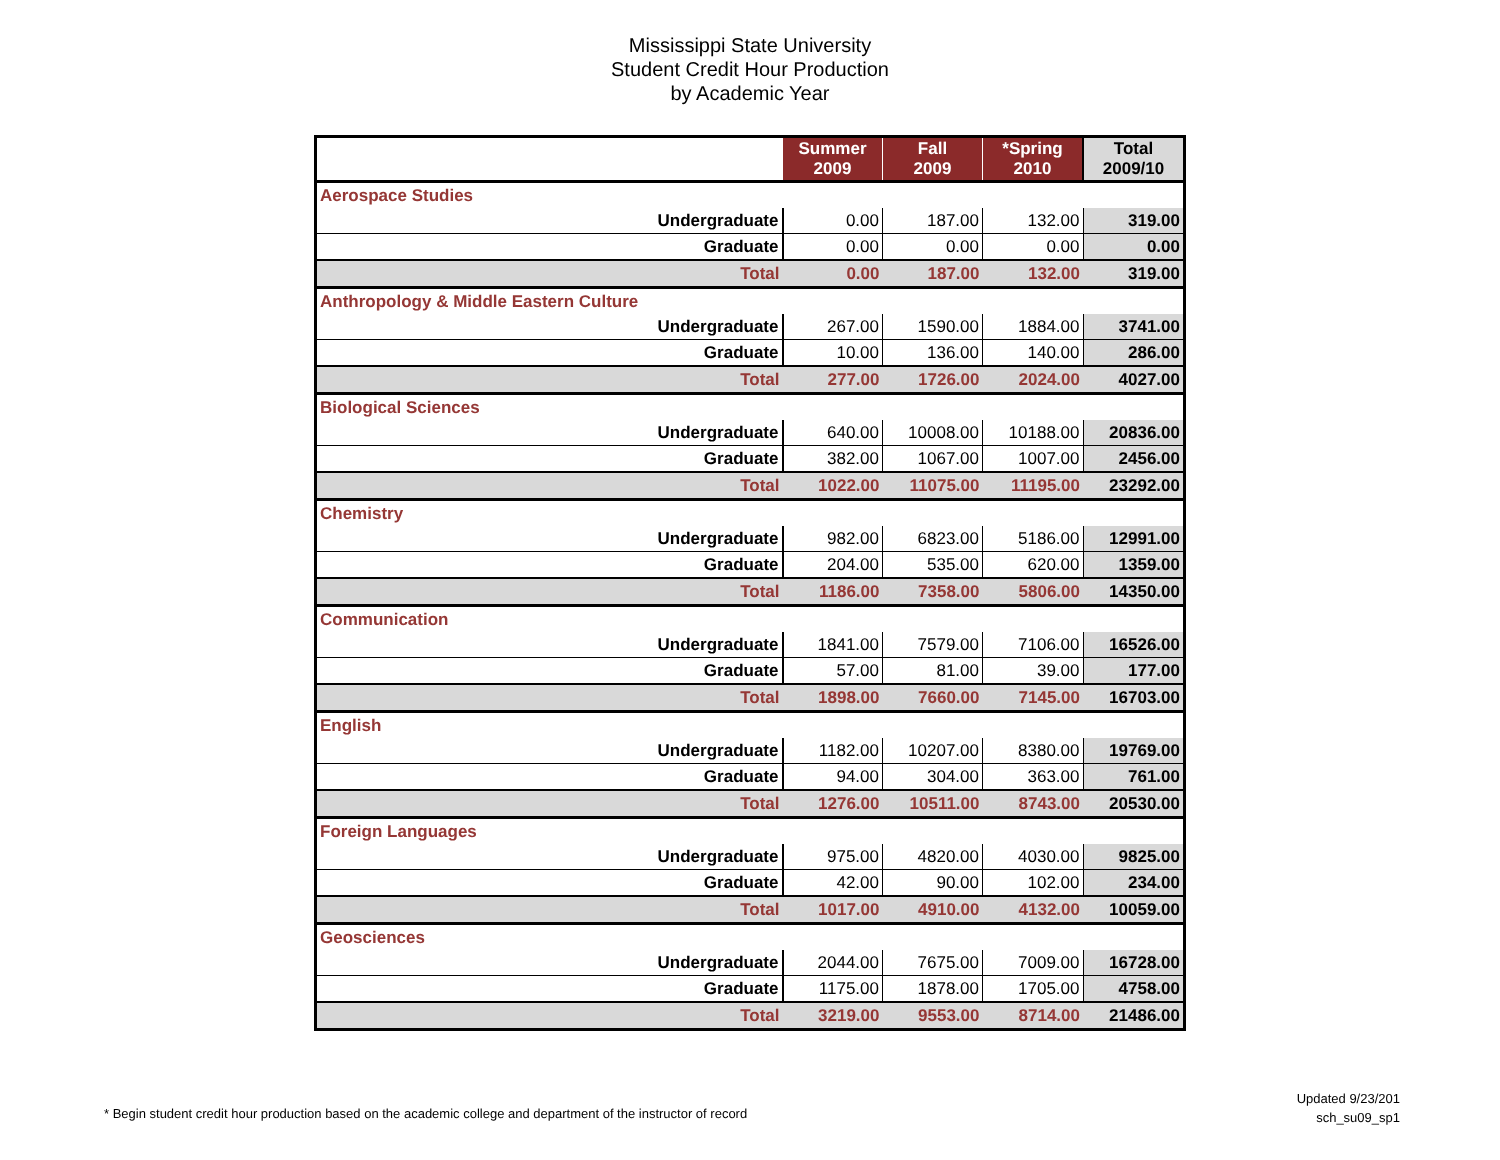Mississippi State University
Student Credit Hour Production
by Academic Year
| | Summer 2009 | Fall 2009 | *Spring 2010 | Total 2009/10 |
| --- | --- | --- | --- | --- |
| Aerospace Studies | | | | |
| Undergraduate | 0.00 | 187.00 | 132.00 | 319.00 |
| Graduate | 0.00 | 0.00 | 0.00 | 0.00 |
| Total | 0.00 | 187.00 | 132.00 | 319.00 |
| Anthropology & Middle Eastern Culture | | | | |
| Undergraduate | 267.00 | 1590.00 | 1884.00 | 3741.00 |
| Graduate | 10.00 | 136.00 | 140.00 | 286.00 |
| Total | 277.00 | 1726.00 | 2024.00 | 4027.00 |
| Biological Sciences | | | | |
| Undergraduate | 640.00 | 10008.00 | 10188.00 | 20836.00 |
| Graduate | 382.00 | 1067.00 | 1007.00 | 2456.00 |
| Total | 1022.00 | 11075.00 | 11195.00 | 23292.00 |
| Chemistry | | | | |
| Undergraduate | 982.00 | 6823.00 | 5186.00 | 12991.00 |
| Graduate | 204.00 | 535.00 | 620.00 | 1359.00 |
| Total | 1186.00 | 7358.00 | 5806.00 | 14350.00 |
| Communication | | | | |
| Undergraduate | 1841.00 | 7579.00 | 7106.00 | 16526.00 |
| Graduate | 57.00 | 81.00 | 39.00 | 177.00 |
| Total | 1898.00 | 7660.00 | 7145.00 | 16703.00 |
| English | | | | |
| Undergraduate | 1182.00 | 10207.00 | 8380.00 | 19769.00 |
| Graduate | 94.00 | 304.00 | 363.00 | 761.00 |
| Total | 1276.00 | 10511.00 | 8743.00 | 20530.00 |
| Foreign Languages | | | | |
| Undergraduate | 975.00 | 4820.00 | 4030.00 | 9825.00 |
| Graduate | 42.00 | 90.00 | 102.00 | 234.00 |
| Total | 1017.00 | 4910.00 | 4132.00 | 10059.00 |
| Geosciences | | | | |
| Undergraduate | 2044.00 | 7675.00 | 7009.00 | 16728.00 |
| Graduate | 1175.00 | 1878.00 | 1705.00 | 4758.00 |
| Total | 3219.00 | 9553.00 | 8714.00 | 21486.00 |
Updated 9/23/201
sch_su09_sp1
* Begin student credit hour production based on the academic college and department of the instructor of record